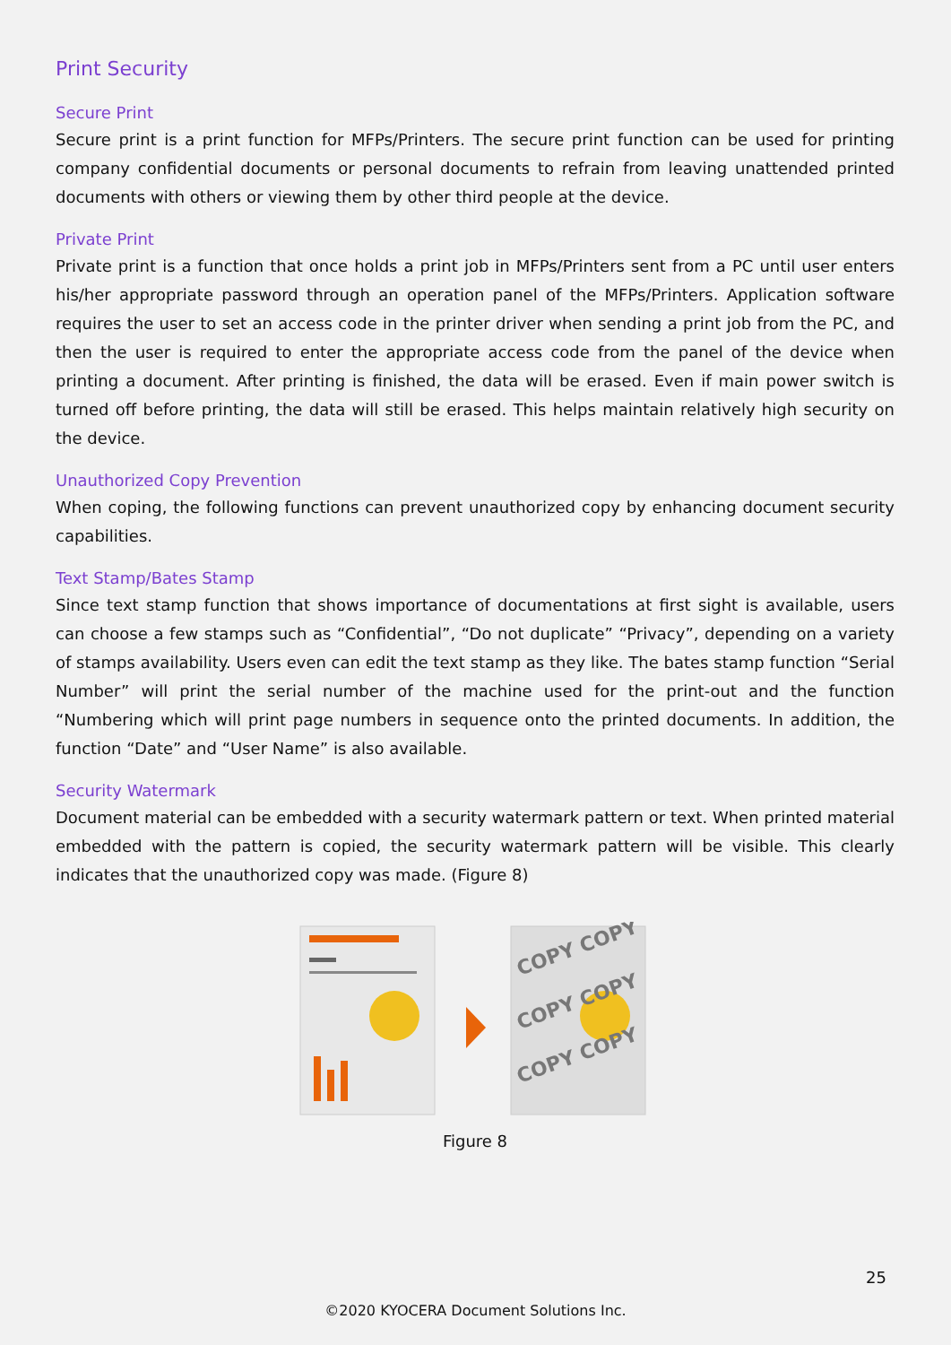Print Security
Secure Print
Secure print is a print function for MFPs/Printers. The secure print function can be used for printing company confidential documents or personal documents to refrain from leaving unattended printed documents with others or viewing them by other third people at the device.
Private Print
Private print is a function that once holds a print job in MFPs/Printers sent from a PC until user enters his/her appropriate password through an operation panel of the MFPs/Printers. Application software requires the user to set an access code in the printer driver when sending a print job from the PC, and then the user is required to enter the appropriate access code from the panel of the device when printing a document. After printing is finished, the data will be erased. Even if main power switch is turned off before printing, the data will still be erased. This helps maintain relatively high security on the device.
Unauthorized Copy Prevention
When coping, the following functions can prevent unauthorized copy by enhancing document security capabilities.
Text Stamp/Bates Stamp
Since text stamp function that shows importance of documentations at first sight is available, users can choose a few stamps such as “Confidential”, “Do not duplicate” “Privacy”, depending on a variety of stamps availability. Users even can edit the text stamp as they like. The bates stamp function “Serial Number” will print the serial number of the machine used for the print-out and the function “Numbering which will print page numbers in sequence onto the printed documents. In addition, the function “Date” and “User Name” is also available.
Security Watermark
Document material can be embedded with a security watermark pattern or text. When printed material embedded with the pattern is copied, the security watermark pattern will be visible. This clearly indicates that the unauthorized copy was made. (Figure 8)
COPY COPY
COPY COPY
COPY COPY
Figure 8
25
©2020 KYOCERA Document Solutions Inc.